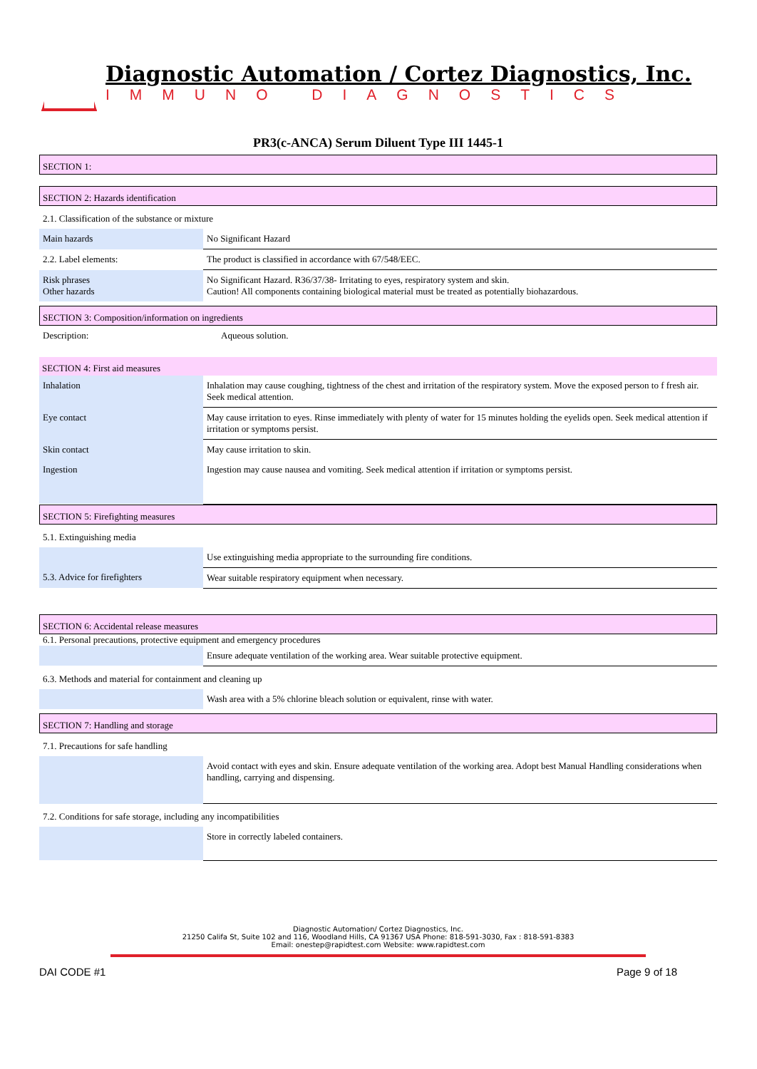Diagnostic Automation / Cortez Diagnostics, Inc.
IMMUNO DIAGNOSTICS
PR3(c-ANCA) Serum Diluent Type III 1445-1
SECTION 1:
SECTION 2: Hazards identification
2.1. Classification of the substance or mixture
| Main hazards | No Significant Hazard |
| 2.2. Label elements: | The product is classified in accordance with 67/548/EEC. |
| Risk phrases Other hazards | No Significant Hazard. R36/37/38- Irritating to eyes, respiratory system and skin. Caution! All components containing biological material must be treated as potentially biohazardous. |
SECTION 3: Composition/information on ingredients
| Description: | Aqueous solution. |
SECTION 4: First aid measures
| Inhalation | Inhalation may cause coughing, tightness of the chest and irritation of the respiratory system. Move the exposed person to f fresh air. Seek medical attention. |
| Eye contact | May cause irritation to eyes. Rinse immediately with plenty of water for 15 minutes holding the eyelids open. Seek medical attention if irritation or symptoms persist. |
| Skin contact | May cause irritation to skin. |
| Ingestion | Ingestion may cause nausea and vomiting. Seek medical attention if irritation or symptoms persist. |
SECTION 5: Firefighting measures
5.1. Extinguishing media
| | Use extinguishing media appropriate to the surrounding fire conditions. |
| 5.3. Advice for firefighters | Wear suitable respiratory equipment when necessary. |
SECTION 6: Accidental release measures
6.1. Personal precautions, protective equipment and emergency procedures
| | Ensure adequate ventilation of the working area. Wear suitable protective equipment. |
6.3. Methods and material for containment and cleaning up
| | Wash area with a 5% chlorine bleach solution or equivalent, rinse with water. |
SECTION 7: Handling and storage
7.1. Precautions for safe handling
| | Avoid contact with eyes and skin. Ensure adequate ventilation of the working area. Adopt best Manual Handling considerations when handling, carrying and dispensing. |
7.2. Conditions for safe storage, including any incompatibilities
| | Store in correctly labeled containers. |
Diagnostic Automation/ Cortez Diagnostics, Inc.
21250 Califa St, Suite 102 and 116, Woodland Hills, CA 91367 USA Phone: 818-591-3030, Fax : 818-591-8383
Email: onestep@rapidtest.com Website: www.rapidtest.com
DAI CODE #1 Page 9 of 18